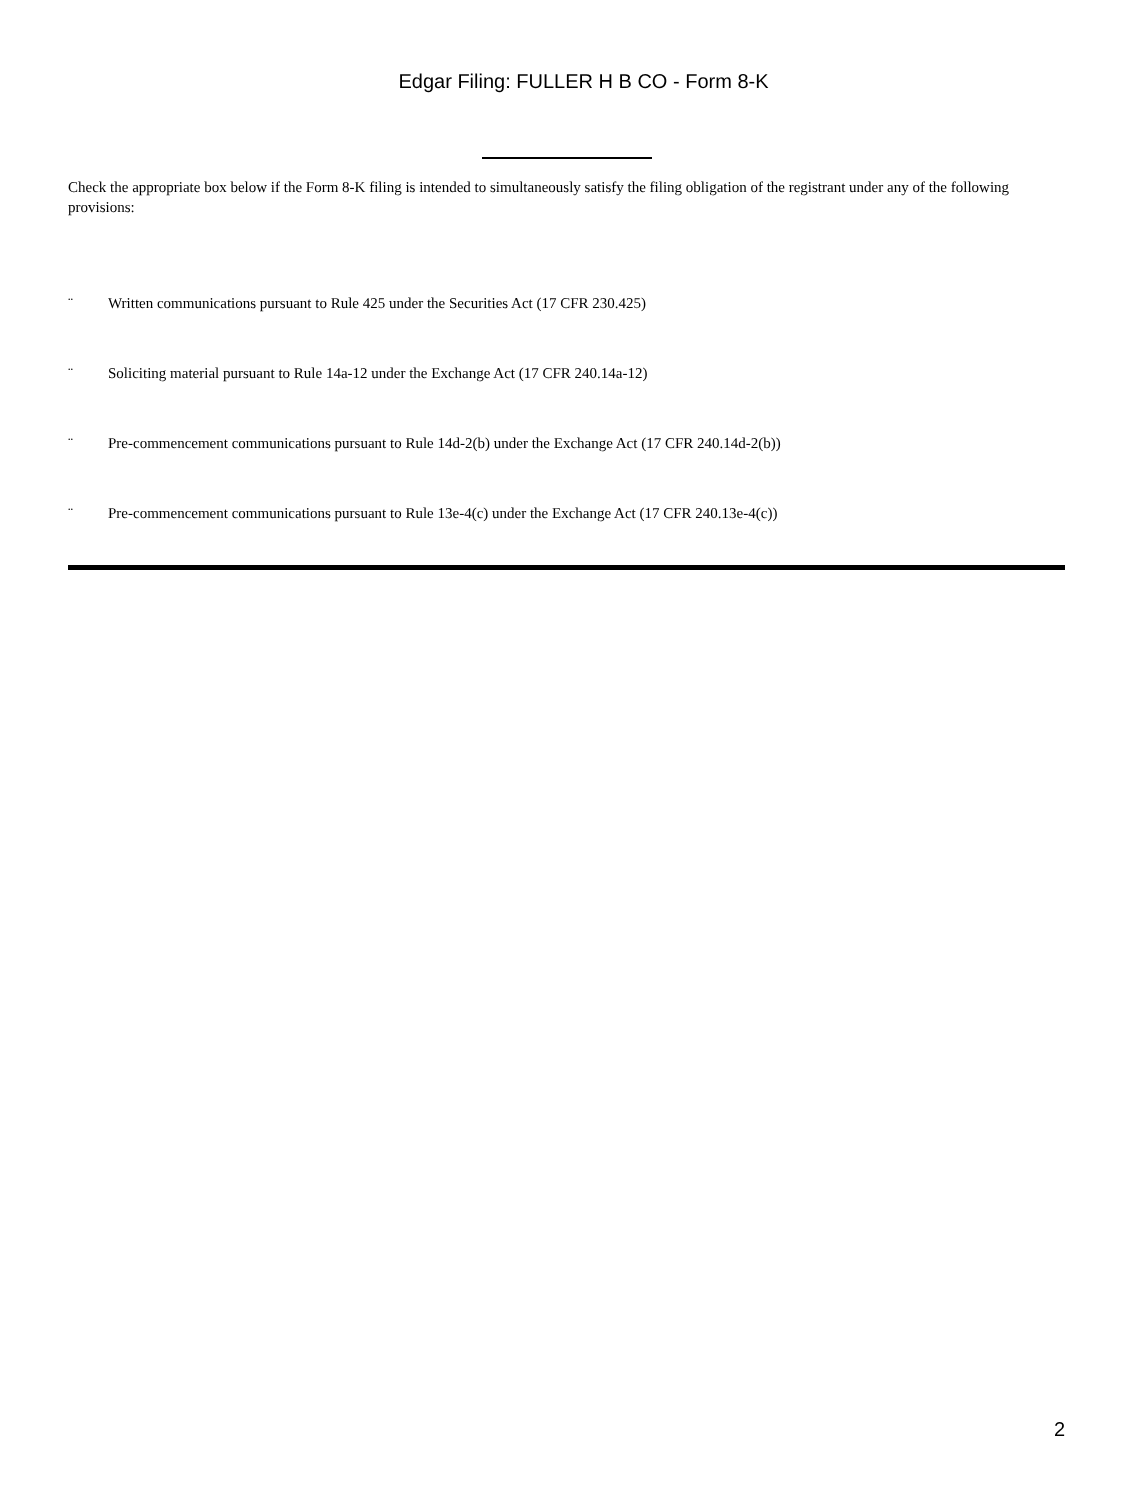Edgar Filing: FULLER H B CO - Form 8-K
Check the appropriate box below if the Form 8-K filing is intended to simultaneously satisfy the filing obligation of the registrant under any of the following provisions:
¨ Written communications pursuant to Rule 425 under the Securities Act (17 CFR 230.425)
¨ Soliciting material pursuant to Rule 14a-12 under the Exchange Act (17 CFR 240.14a-12)
¨ Pre-commencement communications pursuant to Rule 14d-2(b) under the Exchange Act (17 CFR 240.14d-2(b))
¨ Pre-commencement communications pursuant to Rule 13e-4(c) under the Exchange Act (17 CFR 240.13e-4(c))
2